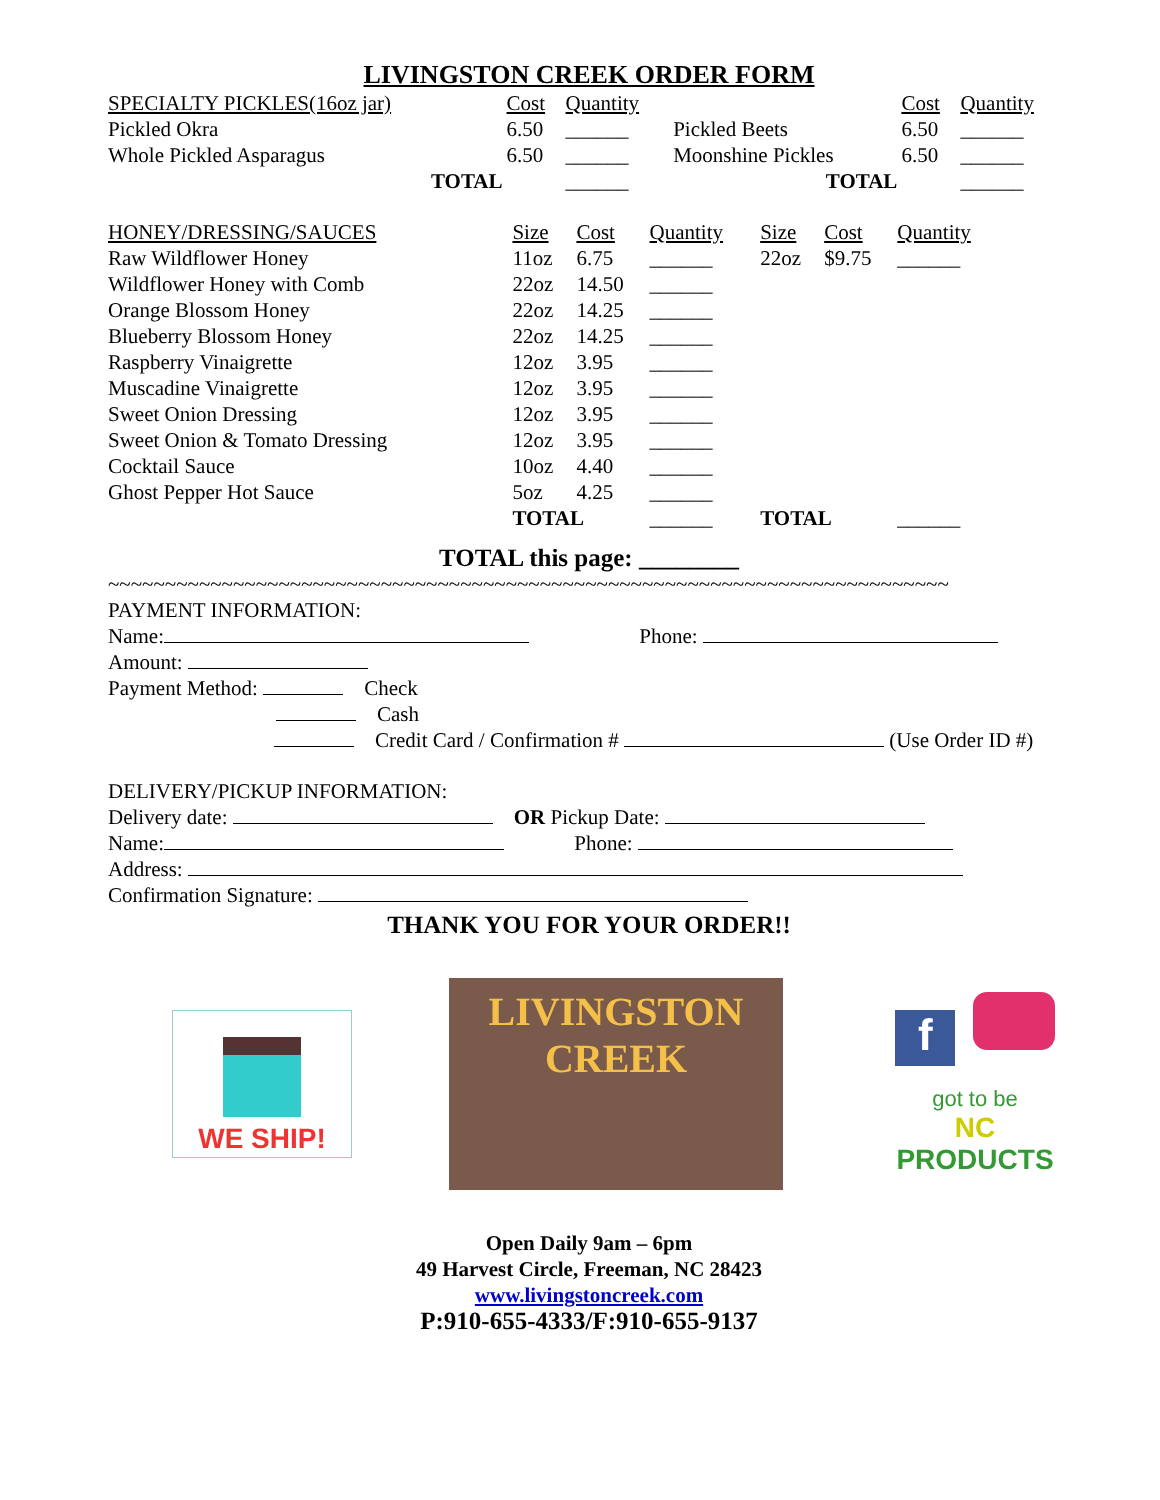LIVINGSTON CREEK ORDER FORM
| SPECIALTY PICKLES(16oz jar) | Cost | Quantity | | Cost | Quantity |
| --- | --- | --- | --- | --- | --- |
| Pickled Okra | 6.50 | ______ | Pickled Beets | 6.50 | ______ |
| Whole Pickled Asparagus | 6.50 | ______ | Moonshine Pickles | 6.50 | ______ |
| TOTAL | | ______ | TOTAL | | ______ |
| HONEY/DRESSING/SAUCES | Size | Cost | Quantity | Size | Cost | Quantity |
| --- | --- | --- | --- | --- | --- | --- |
| Raw Wildflower Honey | 11oz | 6.75 | ______ | 22oz | $9.75 | ______ |
| Wildflower Honey with Comb | 22oz | 14.50 | ______ | | | |
| Orange Blossom Honey | 22oz | 14.25 | ______ | | | |
| Blueberry Blossom Honey | 22oz | 14.25 | ______ | | | |
| Raspberry Vinaigrette | 12oz | 3.95 | ______ | | | |
| Muscadine Vinaigrette | 12oz | 3.95 | ______ | | | |
| Sweet Onion Dressing | 12oz | 3.95 | ______ | | | |
| Sweet Onion & Tomato Dressing | 12oz | 3.95 | ______ | | | |
| Cocktail Sauce | 10oz | 4.40 | ______ | | | |
| Ghost Pepper Hot Sauce | 5oz | 4.25 | ______ | | | |
| | TOTAL | | ______ | TOTAL | | ______ |
TOTAL this page: ________
~~~~~~~~~~~~~~~~~~~~~~~~~~~~~~~~~~~~~~~~~~~~~~~~~~~~~~~~~~~~~~~~~~~~~~~~~~
PAYMENT INFORMATION:
Name: Phone:
Amount:
Payment Method: Check
Cash
Credit Card / Confirmation # (Use Order ID #)
DELIVERY/PICKUP INFORMATION:
Delivery date: OR Pickup Date:
Name: Phone:
Address:
Confirmation Signature:
THANK YOU FOR YOUR ORDER!!
WE SHIP!
LIVINGSTON
CREEK
f
got to be
NC PRODUCTS
Open Daily 9am – 6pm
49 Harvest Circle, Freeman, NC 28423
www.livingstoncreek.com
P:910-655-4333/F:910-655-9137